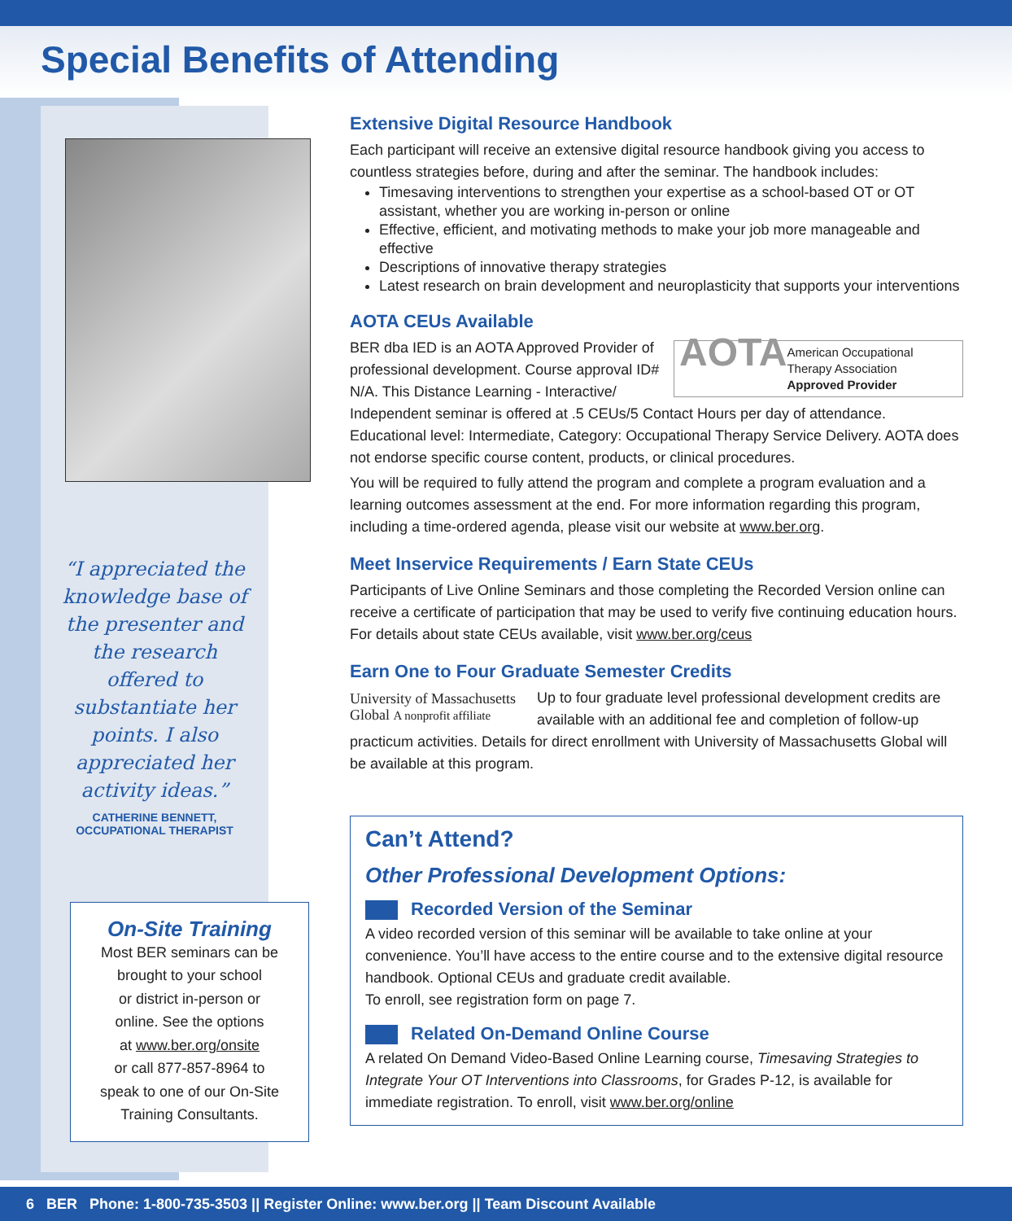Special Benefits of Attending
“I appreciated the knowledge base of the presenter and the research offered to substantiate her points. I also appreciated her activity ideas.”
CATHERINE BENNETT,
OCCUPATIONAL THERAPIST
On-Site Training
Most BER seminars can be
brought to your school
or district in-person or
online. See the options
at www.ber.org/onsite
or call 877-857-8964 to
speak to one of our On-Site
Training Consultants.
Extensive Digital Resource Handbook
Each participant will receive an extensive digital resource handbook giving you access to countless strategies before, during and after the seminar. The handbook includes:
Timesaving interventions to strengthen your expertise as a school-based OT or OT assistant, whether you are working in-person or online
Effective, efficient, and motivating methods to make your job more manageable and effective
Descriptions of innovative therapy strategies
Latest research on brain development and neuroplasticity that supports your interventions
AOTA CEUs Available
AOTA
American Occupational Therapy Association
Approved Provider
BER dba IED is an AOTA Approved Provider of professional development. Course approval ID# N/A. This Distance Learning - Interactive/ Independent seminar is offered at .5 CEUs/5 Contact Hours per day of attendance. Educational level: Intermediate, Category: Occupational Therapy Service Delivery. AOTA does not endorse specific course content, products, or clinical procedures.
You will be required to fully attend the program and complete a program evaluation and a learning outcomes assessment at the end. For more information regarding this program, including a time-ordered agenda, please visit our website at www.ber.org.
Meet Inservice Requirements / Earn State CEUs
Participants of Live Online Seminars and those completing the Recorded Version online can receive a certificate of participation that may be used to verify five continuing education hours. For details about state CEUs available, visit www.ber.org/ceus
Earn One to Four Graduate Semester Credits
University of Massachusetts Global A nonprofit affiliate
Up to four graduate level professional development credits are available with an additional fee and completion of follow-up practicum activities. Details for direct enrollment with University of Massachusetts Global will be available at this program.
Can’t Attend?
Other Professional Development Options:
Recorded Version of the Seminar
A video recorded version of this seminar will be available to take online at your convenience. You’ll have access to the entire course and to the extensive digital resource handbook. Optional CEUs and graduate credit available.
To enroll, see registration form on page 7.
Related On-Demand Online Course
A related On Demand Video-Based Online Learning course, Timesaving Strategies to Integrate Your OT Interventions into Classrooms, for Grades P-12, is available for immediate registration. To enroll, visit www.ber.org/online
6 BER Phone: 1-800-735-3503 || Register Online: www.ber.org || Team Discount Available